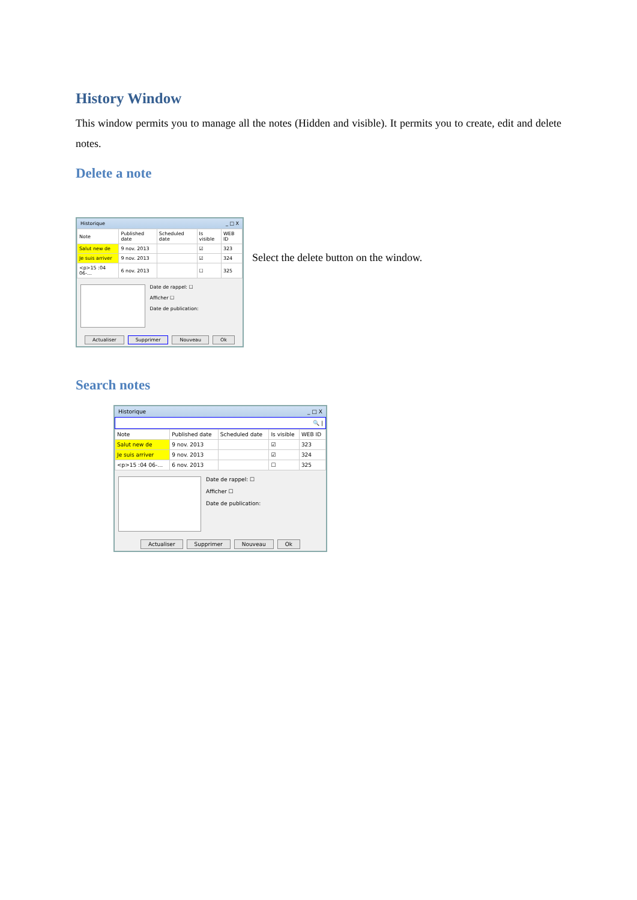History Window
This window permits you to manage all the notes (Hidden and visible). It permits you to create, edit and delete notes.
Delete a note
Historique _ □ X
| Note | Published date | Scheduled date | Is visible | WEB ID |
| --- | --- | --- | --- | --- |
| Salut new de | 9 nov. 2013 | | ☑ | 323 |
| Je suis arriver | 9 nov. 2013 | | ☑ | 324 |
| <p>15 :04 06-… | 6 nov. 2013 | | ☐ | 325 |
Date de rappel: ☐
Afficher ☐
Date de publication:
Actualiser Supprimer Nouveau Ok
Select the delete button on the window.
Search notes
Historique _ □ X
🔍 |
| Note | Published date | Scheduled date | Is visible | WEB ID |
| --- | --- | --- | --- | --- |
| Salut new de | 9 nov. 2013 | | ☑ | 323 |
| Je suis arriver | 9 nov. 2013 | | ☑ | 324 |
| <p>15 :04 06-… | 6 nov. 2013 | | ☐ | 325 |
Date de rappel: ☐
Afficher ☐
Date de publication:
Actualiser Supprimer Nouveau Ok